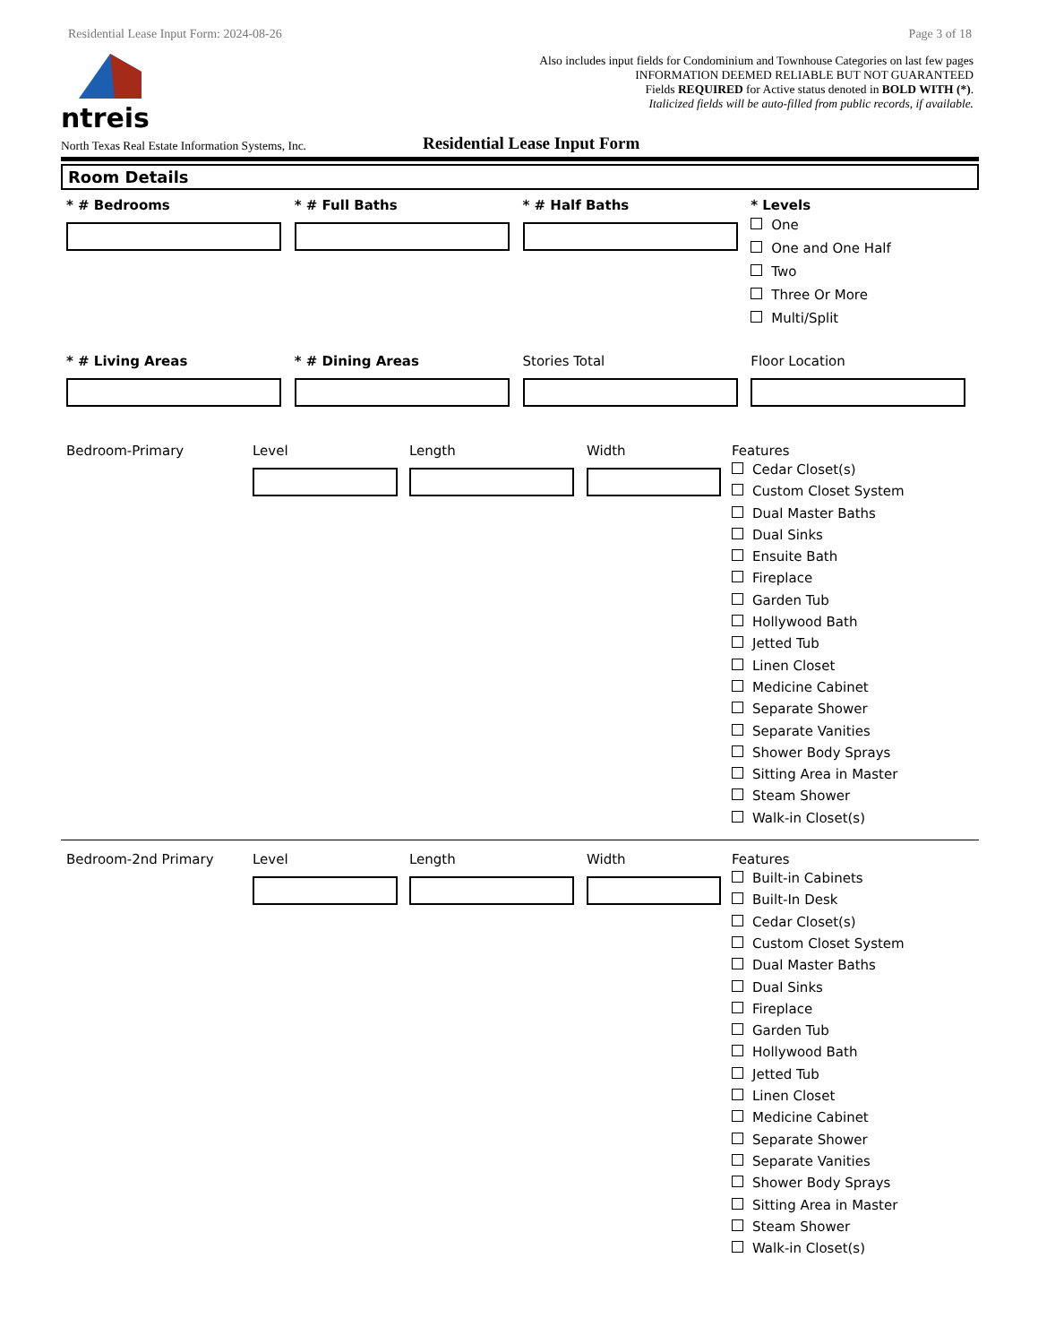Residential Lease Input Form: 2024-08-26 Page 3 of 18
ntreis
Also includes input fields for Condominium and Townhouse Categories on last few pages
INFORMATION DEEMED RELIABLE BUT NOT GUARANTEED
Fields REQUIRED for Active status denoted in BOLD WITH (*).
Italicized fields will be auto-filled from public records, if available.
North Texas Real Estate Information Systems, Inc.
Residential Lease Input Form
Room Details
* # Bedrooms * # Full Baths * # Half Baths * Levels
One
One and One Half
Two
Three Or More
Multi/Split
* # Living Areas * # Dining Areas Stories Total Floor Location
Bedroom-Primary Level Length Width Features
Cedar Closet(s)
Custom Closet System
Dual Master Baths
Dual Sinks
Ensuite Bath
Fireplace
Garden Tub
Hollywood Bath
Jetted Tub
Linen Closet
Medicine Cabinet
Separate Shower
Separate Vanities
Shower Body Sprays
Sitting Area in Master
Steam Shower
Walk-in Closet(s)
Bedroom-2nd Primary Level Length Width Features
Built-in Cabinets
Built-In Desk
Cedar Closet(s)
Custom Closet System
Dual Master Baths
Dual Sinks
Fireplace
Garden Tub
Hollywood Bath
Jetted Tub
Linen Closet
Medicine Cabinet
Separate Shower
Separate Vanities
Shower Body Sprays
Sitting Area in Master
Steam Shower
Walk-in Closet(s)